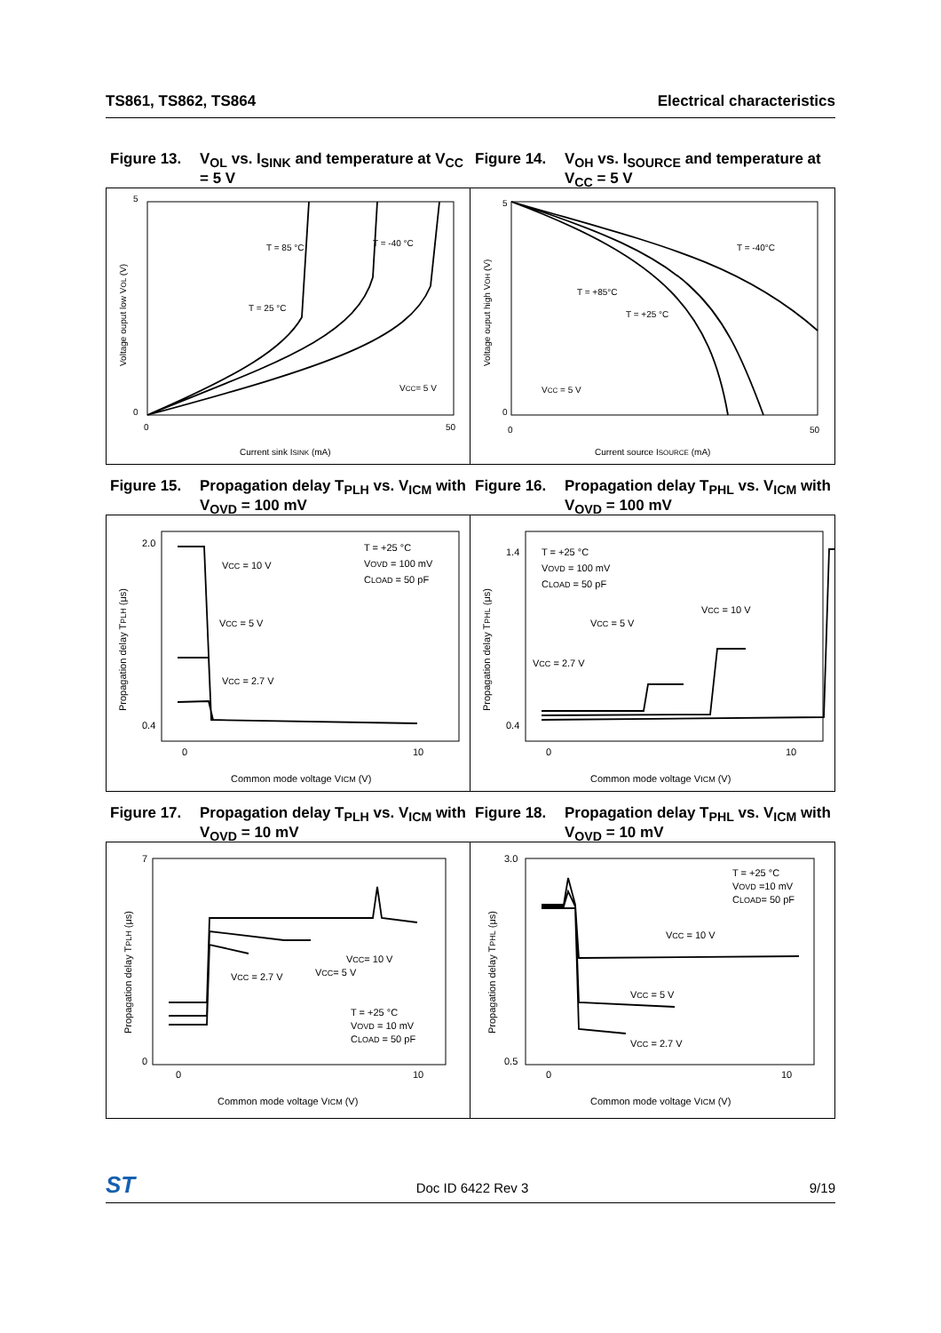TS861, TS862, TS864 Electrical characteristics
Figure 13. V<sub>OL</sub> vs. I<sub>SINK</sub> and temperature at V<sub>CC</sub> = 5 V
Figure 14. V<sub>OH</sub> vs. I<sub>SOURCE</sub> and temperature at V<sub>CC</sub> = 5 V
5
0
0
50
Current sink ISINK (mA)
T = 85 °C
T = -40 °C
T = 25 °C
VCC= 5 V
Voltage ouput low VOL (V)
5
0
0
50
Current source ISOURCE (mA)
T = -40°C
T = +85°C
T = +25 °C
VCC = 5 V
Voltage ouput high VOH (V)
Figure 15. Propagation delay T<sub>PLH</sub> vs. V<sub>ICM</sub> with V<sub>OVD</sub> = 100 mV
Figure 16. Propagation delay T<sub>PHL</sub> vs. V<sub>ICM</sub> with V<sub>OVD</sub> = 100 mV
2.0
0.4
0
10
Common mode voltage VICM (V)
VCC = 10 V
VCC = 5 V
VCC = 2.7 V
T = +25 °C
VOVD = 100 mV
CLOAD = 50 pF
Propagation delay TPLH (μs)
1.4
0.4
0
10
Common mode voltage VICM (V)
T = +25 °C
VOVD = 100 mV
CLOAD = 50 pF
VCC = 10 V
VCC = 5 V
VCC = 2.7 V
Propagation delay TPHL (μs)
Figure 17. Propagation delay T<sub>PLH</sub> vs. V<sub>ICM</sub> with V<sub>OVD</sub> = 10 mV
Figure 18. Propagation delay T<sub>PHL</sub> vs. V<sub>ICM</sub> with V<sub>OVD</sub> = 10 mV
7
0
0
10
Common mode voltage VICM (V)
VCC= 10 V
VCC= 5 V
VCC = 2.7 V
T = +25 °C
VOVD = 10 mV
CLOAD = 50 pF
Propagation delay TPLH (μs)
3.0
0.5
0
10
Common mode voltage VICM (V)
T = +25 °C
VOVD =10 mV
CLOAD= 50 pF
VCC = 10 V
VCC = 5 V
VCC = 2.7 V
Propagation delay TPHL (μs)
ST Doc ID 6422 Rev 3 9/19